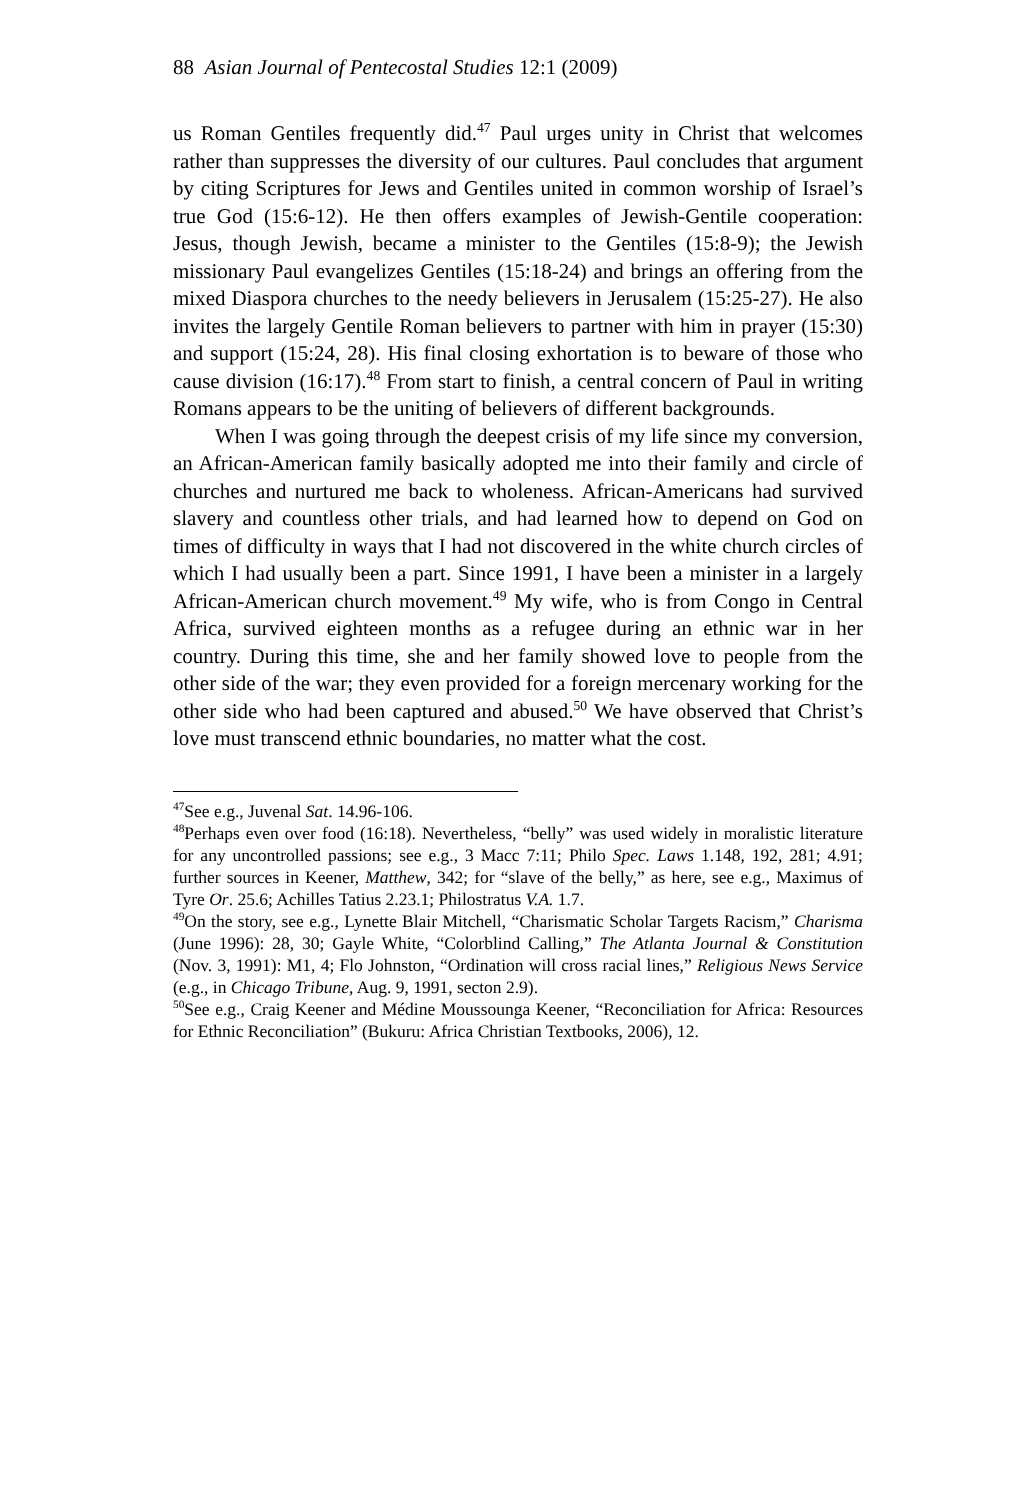88 Asian Journal of Pentecostal Studies 12:1 (2009)
us Roman Gentiles frequently did.<sup>47</sup> Paul urges unity in Christ that welcomes rather than suppresses the diversity of our cultures. Paul concludes that argument by citing Scriptures for Jews and Gentiles united in common worship of Israel’s true God (15:6-12). He then offers examples of Jewish-Gentile cooperation: Jesus, though Jewish, became a minister to the Gentiles (15:8-9); the Jewish missionary Paul evangelizes Gentiles (15:18-24) and brings an offering from the mixed Diaspora churches to the needy believers in Jerusalem (15:25-27). He also invites the largely Gentile Roman believers to partner with him in prayer (15:30) and support (15:24, 28). His final closing exhortation is to beware of those who cause division (16:17).<sup>48</sup> From start to finish, a central concern of Paul in writing Romans appears to be the uniting of believers of different backgrounds.
When I was going through the deepest crisis of my life since my conversion, an African-American family basically adopted me into their family and circle of churches and nurtured me back to wholeness. African-Americans had survived slavery and countless other trials, and had learned how to depend on God on times of difficulty in ways that I had not discovered in the white church circles of which I had usually been a part. Since 1991, I have been a minister in a largely African-American church movement.<sup>49</sup> My wife, who is from Congo in Central Africa, survived eighteen months as a refugee during an ethnic war in her country. During this time, she and her family showed love to people from the other side of the war; they even provided for a foreign mercenary working for the other side who had been captured and abused.<sup>50</sup> We have observed that Christ’s love must transcend ethnic boundaries, no matter what the cost.
<sup>47</sup> See e.g., Juvenal Sat. 14.96-106.
<sup>48</sup> Perhaps even over food (16:18). Nevertheless, “belly” was used widely in moralistic literature for any uncontrolled passions; see e.g., 3 Macc 7:11; Philo Spec. Laws 1.148, 192, 281; 4.91; further sources in Keener, Matthew, 342; for “slave of the belly,” as here, see e.g., Maximus of Tyre Or. 25.6; Achilles Tatius 2.23.1; Philostratus V.A. 1.7.
<sup>49</sup> On the story, see e.g., Lynette Blair Mitchell, “Charismatic Scholar Targets Racism,” Charisma (June 1996): 28, 30; Gayle White, “Colorblind Calling,” The Atlanta Journal & Constitution (Nov. 3, 1991): M1, 4; Flo Johnston, “Ordination will cross racial lines,” Religious News Service (e.g., in Chicago Tribune, Aug. 9, 1991, secton 2.9).
<sup>50</sup> See e.g., Craig Keener and Médine Moussounga Keener, “Reconciliation for Africa: Resources for Ethnic Reconciliation” (Bukuru: Africa Christian Textbooks, 2006), 12.